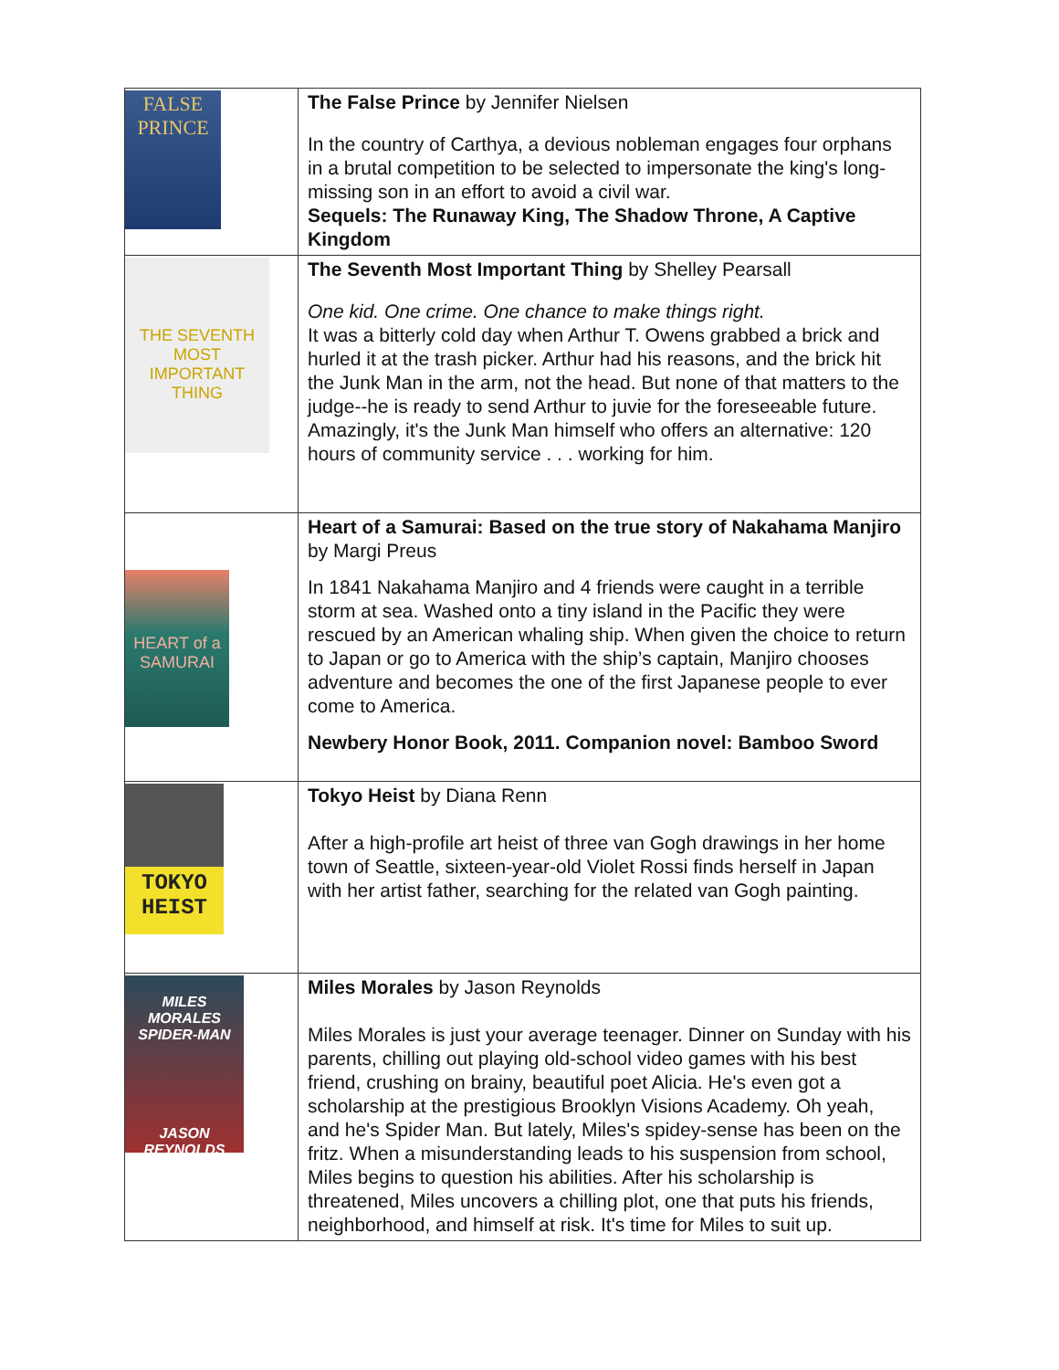| FALSE PRINCE | The False Prince by Jennifer Nielsen In the country of Carthya, a devious nobleman engages four orphans in a brutal competition to be selected to impersonate the king's long-missing son in an effort to avoid a civil war. Sequels: The Runaway King, The Shadow Throne, A Captive Kingdom |
| THE SEVENTH MOST IMPORTANT THING | The Seventh Most Important Thing by Shelley Pearsall One kid. One crime. One chance to make things right. It was a bitterly cold day when Arthur T. Owens grabbed a brick and hurled it at the trash picker. Arthur had his reasons, and the brick hit the Junk Man in the arm, not the head. But none of that matters to the judge--he is ready to send Arthur to juvie for the foreseeable future. Amazingly, it's the Junk Man himself who offers an alternative: 120 hours of community service . . . working for him. |
| HEART of a SAMURAI | Heart of a Samurai: Based on the true story of Nakahama Manjiro by Margi Preus In 1841 Nakahama Manjiro and 4 friends were caught in a terrible storm at sea. Washed onto a tiny island in the Pacific they were rescued by an American whaling ship. When given the choice to return to Japan or go to America with the ship’s captain, Manjiro chooses adventure and becomes the one of the first Japanese people to ever come to America. Newbery Honor Book, 2011. Companion novel: Bamboo Sword |
| TOKYO HEIST | Tokyo Heist by Diana Renn After a high-profile art heist of three van Gogh drawings in her home town of Seattle, sixteen-year-old Violet Rossi finds herself in Japan with her artist father, searching for the related van Gogh painting. |
| MILES MORALES SPIDER-MAN JASON REYNOLDS | Miles Morales by Jason Reynolds Miles Morales is just your average teenager. Dinner on Sunday with his parents, chilling out playing old-school video games with his best friend, crushing on brainy, beautiful poet Alicia. He's even got a scholarship at the prestigious Brooklyn Visions Academy. Oh yeah, and he's Spider Man. But lately, Miles's spidey-sense has been on the fritz. When a misunderstanding leads to his suspension from school, Miles begins to question his abilities. After his scholarship is threatened, Miles uncovers a chilling plot, one that puts his friends, neighborhood, and himself at risk. It's time for Miles to suit up. |